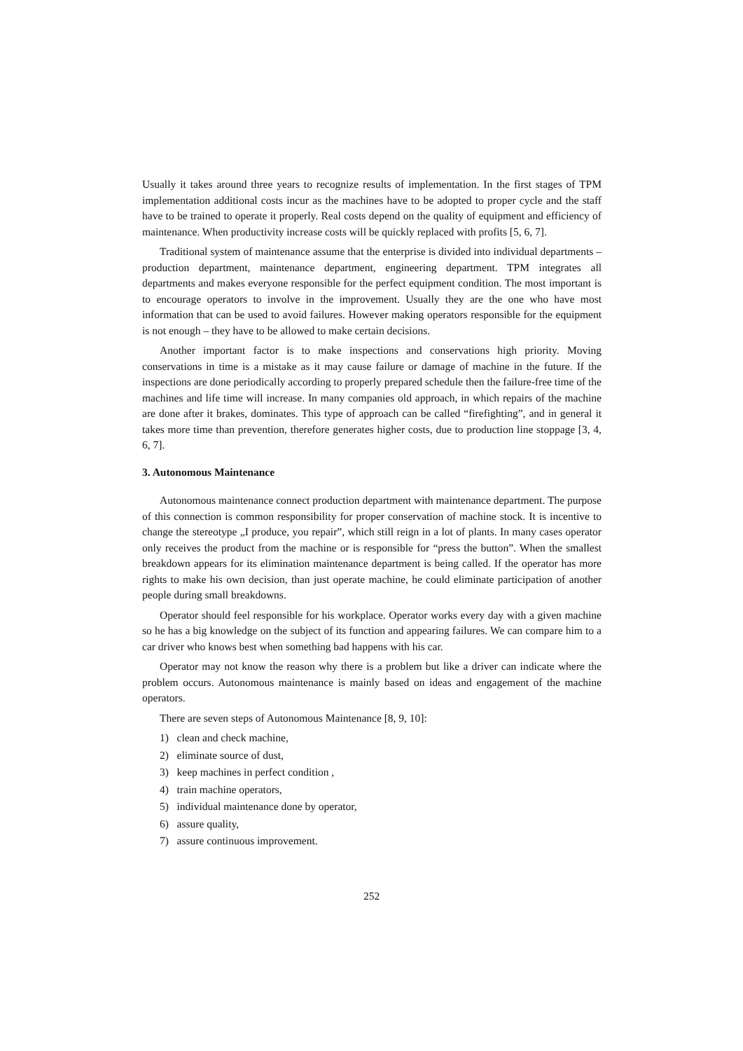Usually it takes around three years to recognize results of implementation. In the first stages of TPM implementation additional costs incur as the machines have to be adopted to proper cycle and the staff have to be trained to operate it properly. Real costs depend on the quality of equipment and efficiency of maintenance. When productivity increase costs will be quickly replaced with profits [5, 6, 7].
Traditional system of maintenance assume that the enterprise is divided into individual departments – production department, maintenance department, engineering department. TPM integrates all departments and makes everyone responsible for the perfect equipment condition. The most important is to encourage operators to involve in the improvement. Usually they are the one who have most information that can be used to avoid failures. However making operators responsible for the equipment is not enough – they have to be allowed to make certain decisions.
Another important factor is to make inspections and conservations high priority. Moving conservations in time is a mistake as it may cause failure or damage of machine in the future. If the inspections are done periodically according to properly prepared schedule then the failure-free time of the machines and life time will increase. In many companies old approach, in which repairs of the machine are done after it brakes, dominates. This type of approach can be called “firefighting”, and in general it takes more time than prevention, therefore generates higher costs, due to production line stoppage [3, 4, 6, 7].
3. Autonomous Maintenance
Autonomous maintenance connect production department with maintenance department. The purpose of this connection is common responsibility for proper conservation of machine stock. It is incentive to change the stereotype „I produce, you repair”, which still reign in a lot of plants. In many cases operator only receives the product from the machine or is responsible for “press the button”. When the smallest breakdown appears for its elimination maintenance department is being called. If the operator has more rights to make his own decision, than just operate machine, he could eliminate participation of another people during small breakdowns.
Operator should feel responsible for his workplace. Operator works every day with a given machine so he has a big knowledge on the subject of its function and appearing failures. We can compare him to a car driver who knows best when something bad happens with his car.
Operator may not know the reason why there is a problem but like a driver can indicate where the problem occurs. Autonomous maintenance is mainly based on ideas and engagement of the machine operators.
There are seven steps of Autonomous Maintenance [8, 9, 10]:
1) clean and check machine,
2) eliminate source of dust,
3) keep machines in perfect condition ,
4) train machine operators,
5) individual maintenance done by operator,
6) assure quality,
7) assure continuous improvement.
252